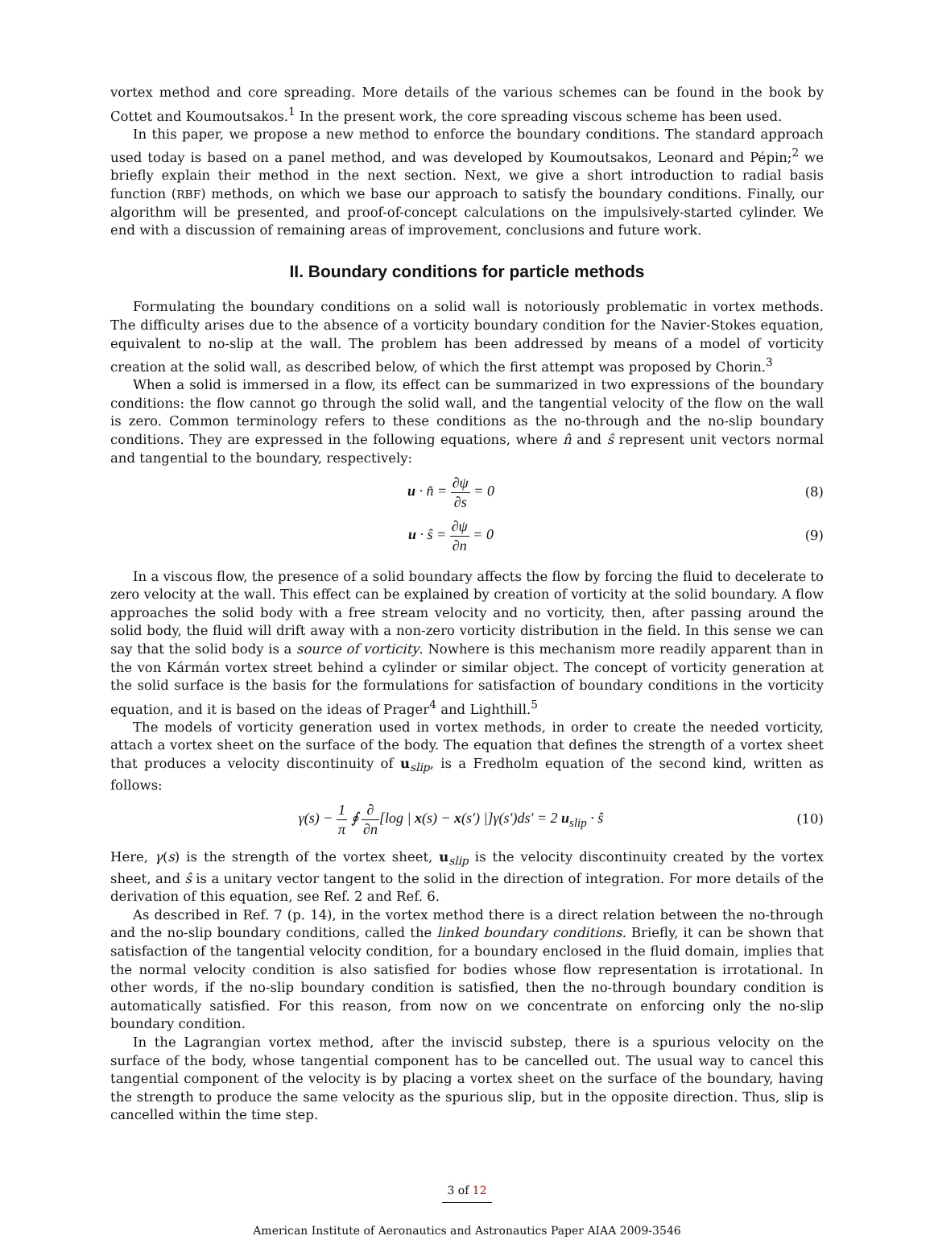vortex method and core spreading. More details of the various schemes can be found in the book by Cottet and Koumoutsakos.<sup>1</sup> In the present work, the core spreading viscous scheme has been used.
In this paper, we propose a new method to enforce the boundary conditions. The standard approach used today is based on a panel method, and was developed by Koumoutsakos, Leonard and Pépin;<sup>2</sup> we briefly explain their method in the next section. Next, we give a short introduction to radial basis function (RBF) methods, on which we base our approach to satisfy the boundary conditions. Finally, our algorithm will be presented, and proof-of-concept calculations on the impulsively-started cylinder. We end with a discussion of remaining areas of improvement, conclusions and future work.
II. Boundary conditions for particle methods
Formulating the boundary conditions on a solid wall is notoriously problematic in vortex methods. The difficulty arises due to the absence of a vorticity boundary condition for the Navier-Stokes equation, equivalent to no-slip at the wall. The problem has been addressed by means of a model of vorticity creation at the solid wall, as described below, of which the first attempt was proposed by Chorin.<sup>3</sup>
When a solid is immersed in a flow, its effect can be summarized in two expressions of the boundary conditions: the flow cannot go through the solid wall, and the tangential velocity of the flow on the wall is zero. Common terminology refers to these conditions as the no-through and the no-slip boundary conditions. They are expressed in the following equations, where n̂ and ŝ represent unit vectors normal and tangential to the boundary, respectively:
u · n̂ = ∂ψ ∂s = 0 (8)
u · ŝ = ∂ψ ∂n = 0 (9)
In a viscous flow, the presence of a solid boundary affects the flow by forcing the fluid to decelerate to zero velocity at the wall. This effect can be explained by creation of vorticity at the solid boundary. A flow approaches the solid body with a free stream velocity and no vorticity, then, after passing around the solid body, the fluid will drift away with a non-zero vorticity distribution in the field. In this sense we can say that the solid body is a source of vorticity. Nowhere is this mechanism more readily apparent than in the von Kármán vortex street behind a cylinder or similar object. The concept of vorticity generation at the solid surface is the basis for the formulations for satisfaction of boundary conditions in the vorticity equation, and it is based on the ideas of Prager<sup>4</sup> and Lighthill.<sup>5</sup>
The models of vorticity generation used in vortex methods, in order to create the needed vorticity, attach a vortex sheet on the surface of the body. The equation that defines the strength of a vortex sheet that produces a velocity discontinuity of u<sub>slip</sub>, is a Fredholm equation of the second kind, written as follows:
γ(s) − 1 π ∮ ∂ ∂n[log | x(s) − x(s′) |]γ(s′)ds′ = 2 u<sub>slip</sub> · ŝ
(10)
Here, γ(s) is the strength of the vortex sheet, u<sub>slip</sub> is the velocity discontinuity created by the vortex sheet, and ŝ is a unitary vector tangent to the solid in the direction of integration. For more details of the derivation of this equation, see Ref. 2 and Ref. 6.
As described in Ref. 7 (p. 14), in the vortex method there is a direct relation between the no-through and the no-slip boundary conditions, called the linked boundary conditions. Briefly, it can be shown that satisfaction of the tangential velocity condition, for a boundary enclosed in the fluid domain, implies that the normal velocity condition is also satisfied for bodies whose flow representation is irrotational. In other words, if the no-slip boundary condition is satisfied, then the no-through boundary condition is automatically satisfied. For this reason, from now on we concentrate on enforcing only the no-slip boundary condition.
In the Lagrangian vortex method, after the inviscid substep, there is a spurious velocity on the surface of the body, whose tangential component has to be cancelled out. The usual way to cancel this tangential component of the velocity is by placing a vortex sheet on the surface of the boundary, having the strength to produce the same velocity as the spurious slip, but in the opposite direction. Thus, slip is cancelled within the time step.
3 of 12
American Institute of Aeronautics and Astronautics Paper AIAA 2009-3546